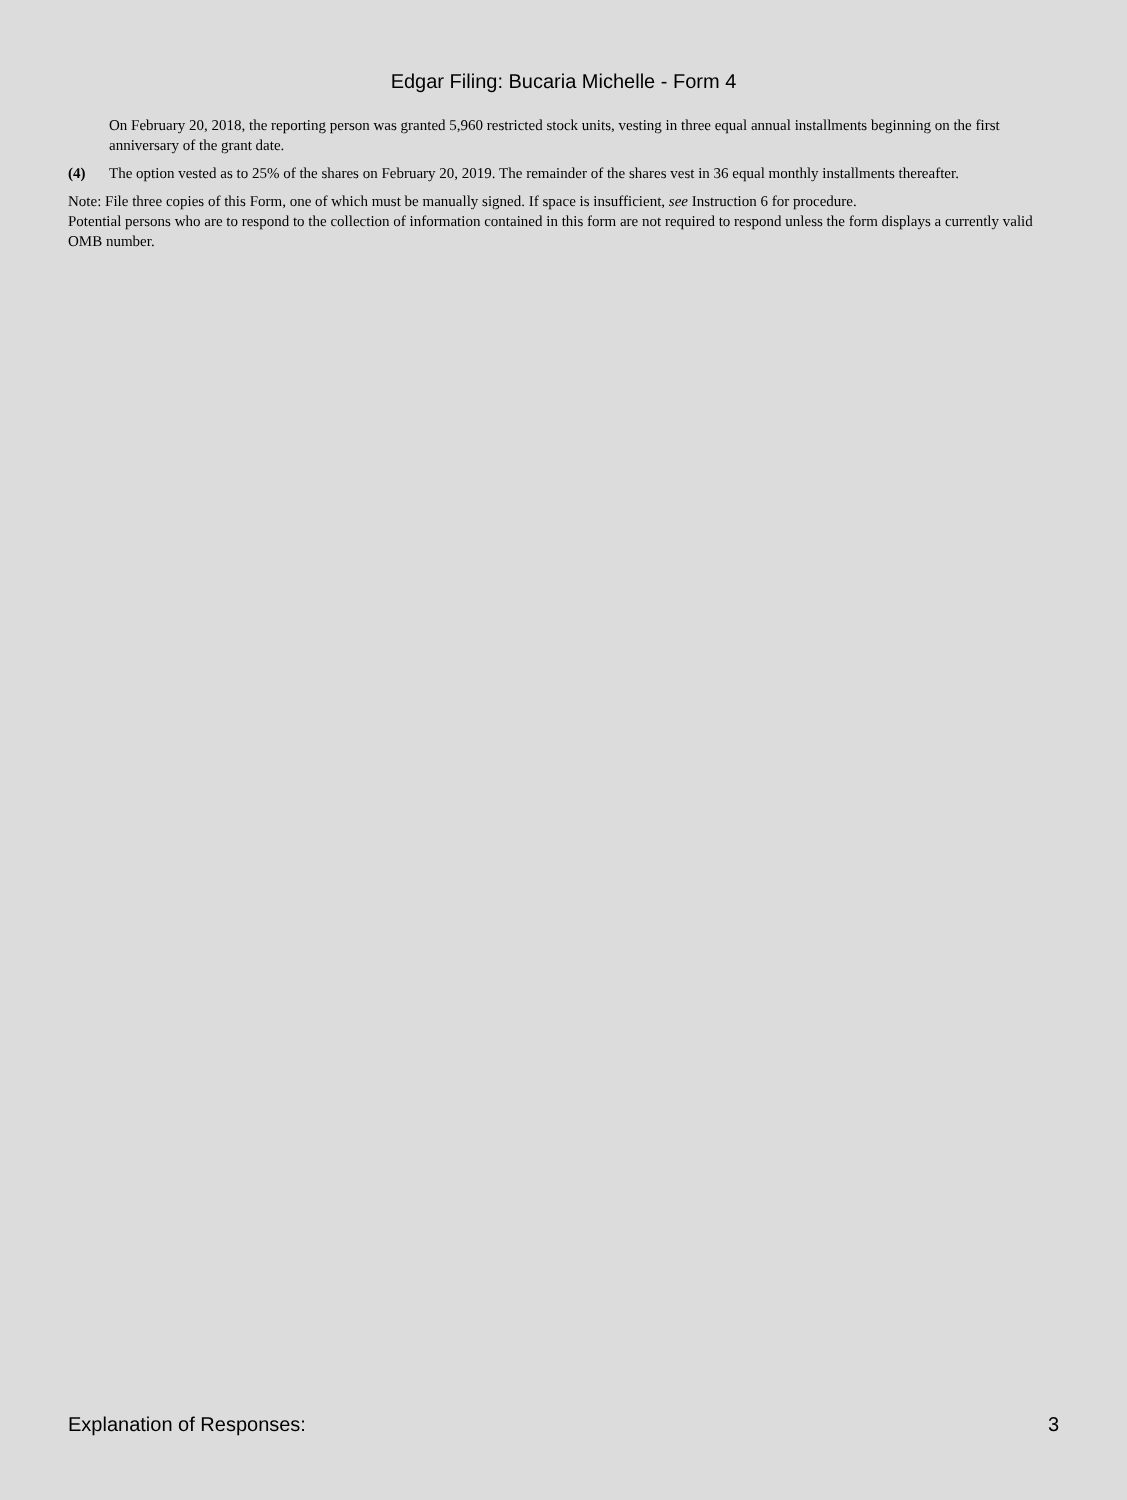Edgar Filing: Bucaria Michelle - Form 4
On February 20, 2018, the reporting person was granted 5,960 restricted stock units, vesting in three equal annual installments beginning on the first anniversary of the grant date.
(4) The option vested as to 25% of the shares on February 20, 2019. The remainder of the shares vest in 36 equal monthly installments thereafter.
Note: File three copies of this Form, one of which must be manually signed. If space is insufficient, see Instruction 6 for procedure.
Potential persons who are to respond to the collection of information contained in this form are not required to respond unless the form displays a currently valid OMB number.
Explanation of Responses: 3